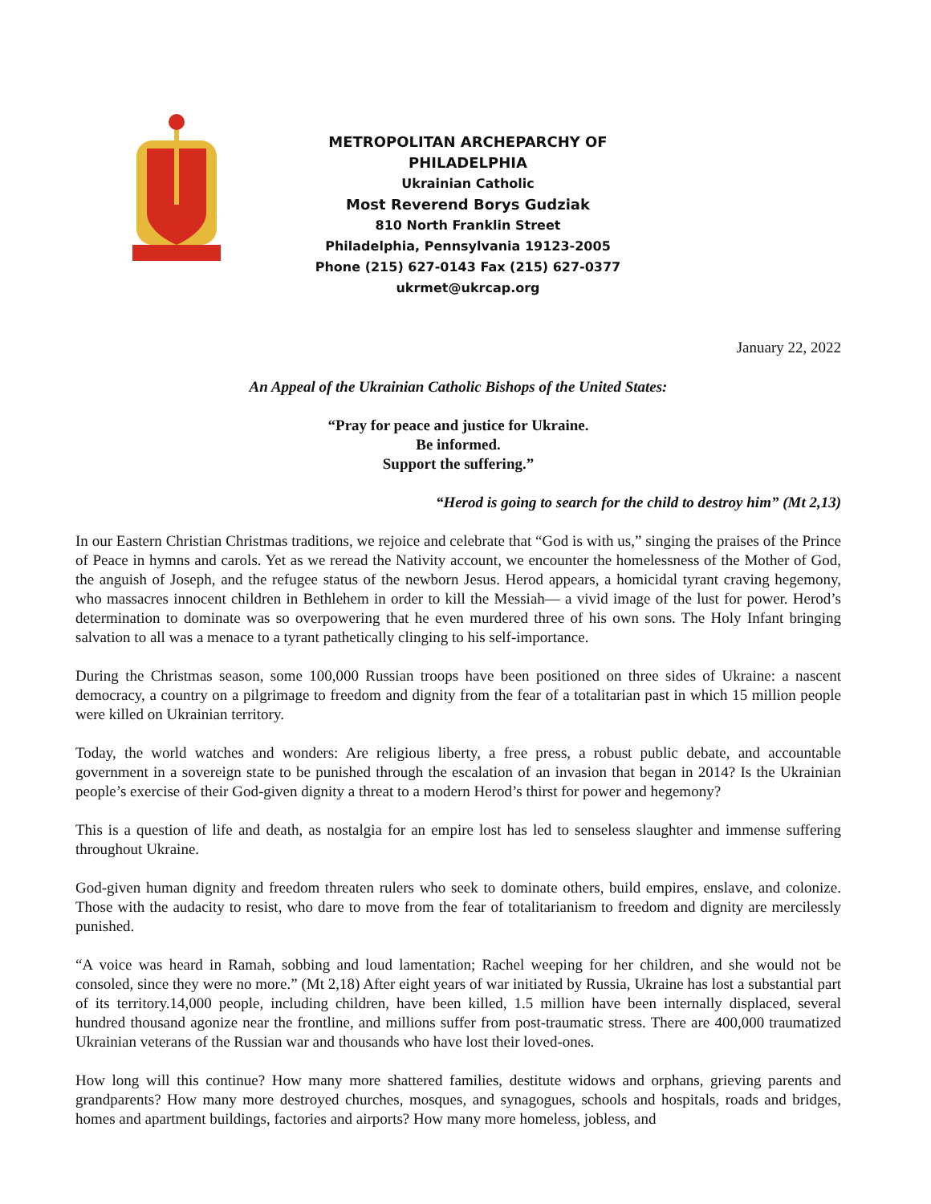METROPOLITAN ARCHEPARCHY OF PHILADELPHIA
Ukrainian Catholic
Most Reverend Borys Gudziak
810 North Franklin Street
Philadelphia, Pennsylvania 19123-2005
Phone (215) 627-0143 Fax (215) 627-0377
ukrmet@ukrcap.org
January 22, 2022
An Appeal of the Ukrainian Catholic Bishops of the United States:
“Pray for peace and justice for Ukraine.
Be informed.
Support the suffering.”
“Herod is going to search for the child to destroy him” (Mt 2,13)
In our Eastern Christian Christmas traditions, we rejoice and celebrate that “God is with us,” singing the praises of the Prince of Peace in hymns and carols. Yet as we reread the Nativity account, we encounter the homelessness of the Mother of God, the anguish of Joseph, and the refugee status of the newborn Jesus. Herod appears, a homicidal tyrant craving hegemony, who massacres innocent children in Bethlehem in order to kill the Messiah— a vivid image of the lust for power. Herod’s determination to dominate was so overpowering that he even murdered three of his own sons. The Holy Infant bringing salvation to all was a menace to a tyrant pathetically clinging to his self-importance.
During the Christmas season, some 100,000 Russian troops have been positioned on three sides of Ukraine: a nascent democracy, a country on a pilgrimage to freedom and dignity from the fear of a totalitarian past in which 15 million people were killed on Ukrainian territory.
Today, the world watches and wonders: Are religious liberty, a free press, a robust public debate, and accountable government in a sovereign state to be punished through the escalation of an invasion that began in 2014? Is the Ukrainian people’s exercise of their God-given dignity a threat to a modern Herod’s thirst for power and hegemony?
This is a question of life and death, as nostalgia for an empire lost has led to senseless slaughter and immense suffering throughout Ukraine.
God-given human dignity and freedom threaten rulers who seek to dominate others, build empires, enslave, and colonize. Those with the audacity to resist, who dare to move from the fear of totalitarianism to freedom and dignity are mercilessly punished.
“A voice was heard in Ramah, sobbing and loud lamentation; Rachel weeping for her children, and she would not be consoled, since they were no more.” (Mt 2,18) After eight years of war initiated by Russia, Ukraine has lost a substantial part of its territory.14,000 people, including children, have been killed, 1.5 million have been internally displaced, several hundred thousand agonize near the frontline, and millions suffer from post-traumatic stress. There are 400,000 traumatized Ukrainian veterans of the Russian war and thousands who have lost their loved-ones.
How long will this continue? How many more shattered families, destitute widows and orphans, grieving parents and grandparents? How many more destroyed churches, mosques, and synagogues, schools and hospitals, roads and bridges, homes and apartment buildings, factories and airports? How many more homeless, jobless, and